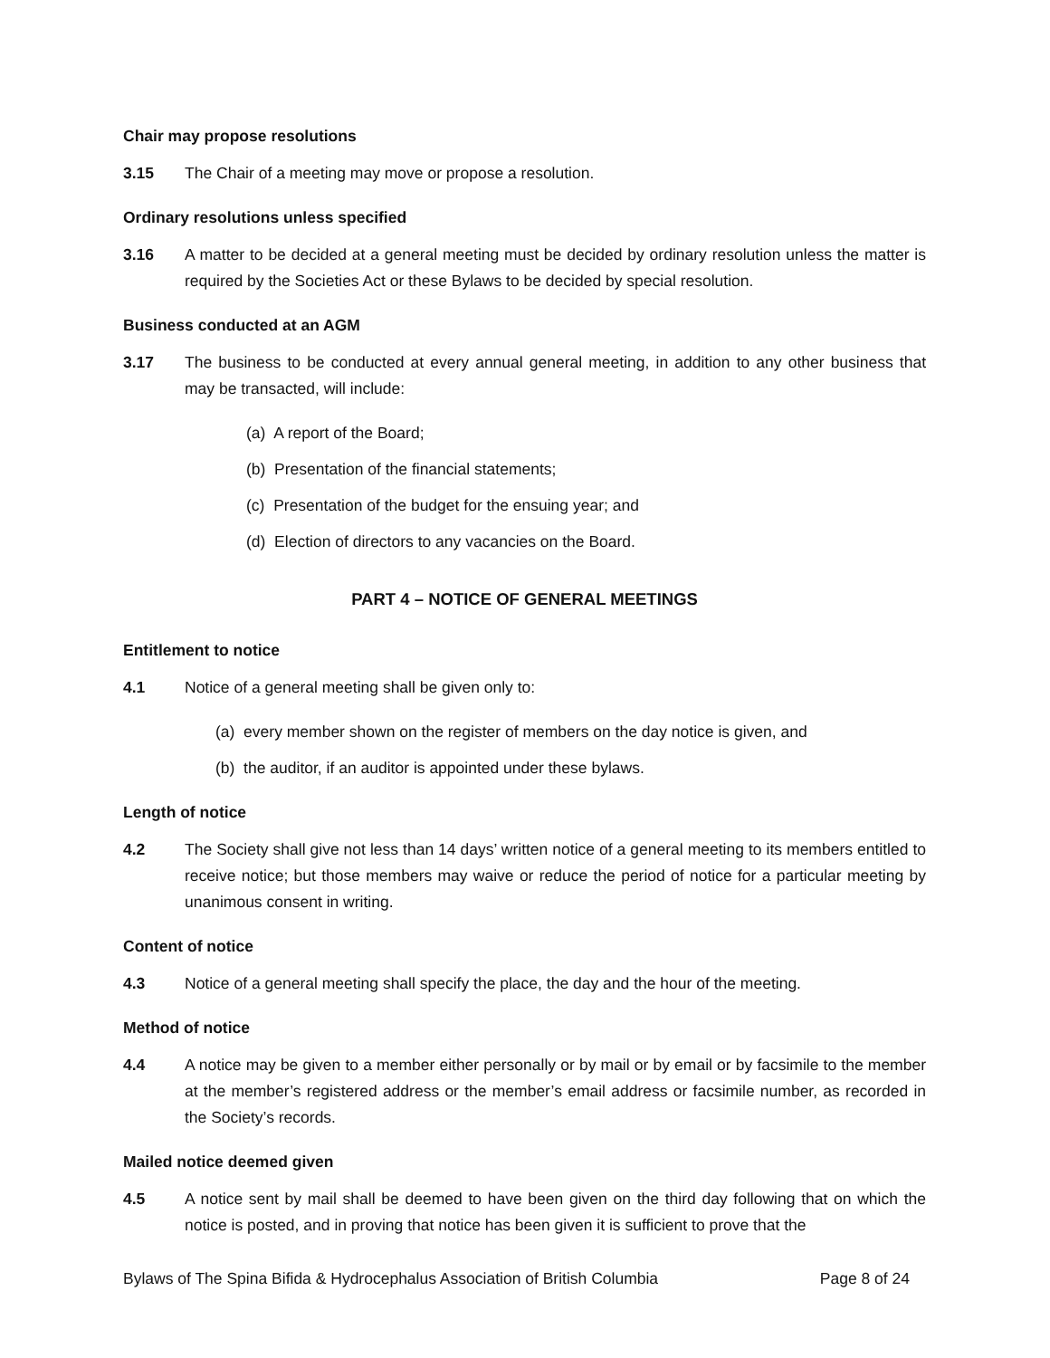Chair may propose resolutions
3.15 The Chair of a meeting may move or propose a resolution.
Ordinary resolutions unless specified
3.16 A matter to be decided at a general meeting must be decided by ordinary resolution unless the matter is required by the Societies Act or these Bylaws to be decided by special resolution.
Business conducted at an AGM
3.17 The business to be conducted at every annual general meeting, in addition to any other business that may be transacted, will include:
(a) A report of the Board;
(b) Presentation of the financial statements;
(c) Presentation of the budget for the ensuing year; and
(d) Election of directors to any vacancies on the Board.
PART 4 – NOTICE OF GENERAL MEETINGS
Entitlement to notice
4.1 Notice of a general meeting shall be given only to:
(a) every member shown on the register of members on the day notice is given, and
(b) the auditor, if an auditor is appointed under these bylaws.
Length of notice
4.2 The Society shall give not less than 14 days’ written notice of a general meeting to its members entitled to receive notice; but those members may waive or reduce the period of notice for a particular meeting by unanimous consent in writing.
Content of notice
4.3 Notice of a general meeting shall specify the place, the day and the hour of the meeting.
Method of notice
4.4 A notice may be given to a member either personally or by mail or by email or by facsimile to the member at the member’s registered address or the member’s email address or facsimile number, as recorded in the Society’s records.
Mailed notice deemed given
4.5 A notice sent by mail shall be deemed to have been given on the third day following that on which the notice is posted, and in proving that notice has been given it is sufficient to prove that the
Bylaws of The Spina Bifida & Hydrocephalus Association of British Columbia Page 8 of 24